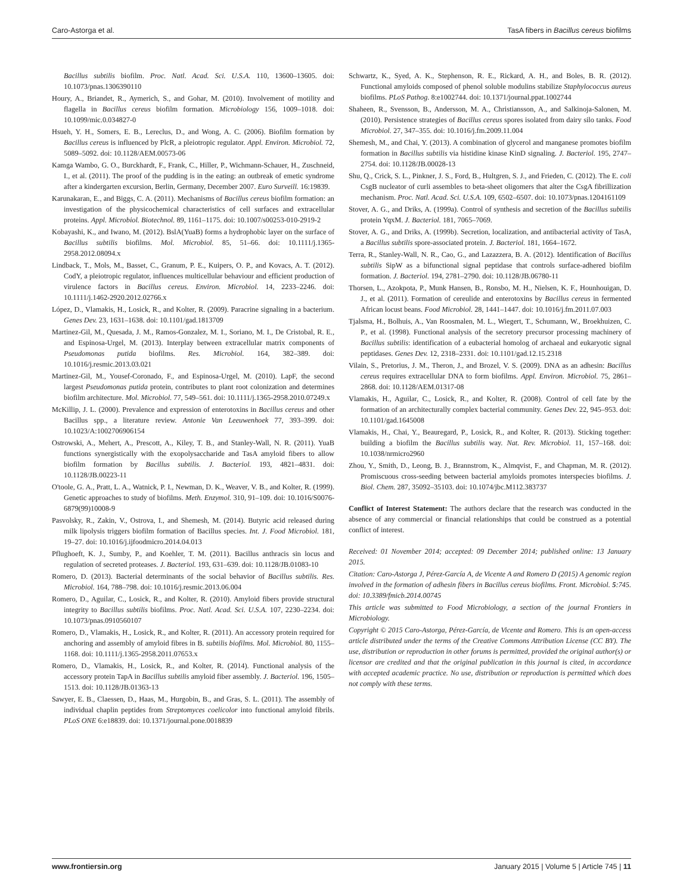Caro-Astorga et al. TasA fibers in Bacillus cereus biofilms
Bacillus subtilis biofilm. Proc. Natl. Acad. Sci. U.S.A. 110, 13600–13605. doi: 10.1073/pnas.1306390110
Houry, A., Briandet, R., Aymerich, S., and Gohar, M. (2010). Involvement of motility and flagella in Bacillus cereus biofilm formation. Microbiology 156, 1009–1018. doi: 10.1099/mic.0.034827-0
Hsueh, Y. H., Somers, E. B., Lereclus, D., and Wong, A. C. (2006). Biofilm formation by Bacillus cereus is influenced by PlcR, a pleiotropic regulator. Appl. Environ. Microbiol. 72, 5089–5092. doi: 10.1128/AEM.00573-06
Kamga Wambo, G. O., Burckhardt, F., Frank, C., Hiller, P., Wichmann-Schauer, H., Zuschneid, I., et al. (2011). The proof of the pudding is in the eating: an outbreak of emetic syndrome after a kindergarten excursion, Berlin, Germany, December 2007. Euro Surveill. 16:19839.
Karunakaran, E., and Biggs, C. A. (2011). Mechanisms of Bacillus cereus biofilm formation: an investigation of the physicochemical characteristics of cell surfaces and extracellular proteins. Appl. Microbiol. Biotechnol. 89, 1161–1175. doi: 10.1007/s00253-010-2919-2
Kobayashi, K., and Iwano, M. (2012). BslA(YuaB) forms a hydrophobic layer on the surface of Bacillus subtilis biofilms. Mol. Microbiol. 85, 51–66. doi: 10.1111/j.1365-2958.2012.08094.x
Lindback, T., Mols, M., Basset, C., Granum, P. E., Kuipers, O. P., and Kovacs, A. T. (2012). CodY, a pleiotropic regulator, influences multicellular behaviour and efficient production of virulence factors in Bacillus cereus. Environ. Microbiol. 14, 2233–2246. doi: 10.1111/j.1462-2920.2012.02766.x
López, D., Vlamakis, H., Losick, R., and Kolter, R. (2009). Paracrine signaling in a bacterium. Genes Dev. 23, 1631–1638. doi: 10.1101/gad.1813709
Martinez-Gil, M., Quesada, J. M., Ramos-Gonzalez, M. I., Soriano, M. I., De Cristobal, R. E., and Espinosa-Urgel, M. (2013). Interplay between extracellular matrix components of Pseudomonas putida biofilms. Res. Microbiol. 164, 382–389. doi: 10.1016/j.resmic.2013.03.021
Martinez-Gil, M., Yousef-Coronado, F., and Espinosa-Urgel, M. (2010). LapF, the second largest Pseudomonas putida protein, contributes to plant root colonization and determines biofilm architecture. Mol. Microbiol. 77, 549–561. doi: 10.1111/j.1365-2958.2010.07249.x
McKillip, J. L. (2000). Prevalence and expression of enterotoxins in Bacillus cereus and other Bacillus spp., a literature review. Antonie Van Leeuwenhoek 77, 393–399. doi: 10.1023/A:1002706906154
Ostrowski, A., Mehert, A., Prescott, A., Kiley, T. B., and Stanley-Wall, N. R. (2011). YuaB functions synergistically with the exopolysaccharide and TasA amyloid fibers to allow biofilm formation by Bacillus subtilis. J. Bacteriol. 193, 4821–4831. doi: 10.1128/JB.00223-11
O'toole, G. A., Pratt, L. A., Watnick, P. I., Newman, D. K., Weaver, V. B., and Kolter, R. (1999). Genetic approaches to study of biofilms. Meth. Enzymol. 310, 91–109. doi: 10.1016/S0076-6879(99)10008-9
Pasvolsky, R., Zakin, V., Ostrova, I., and Shemesh, M. (2014). Butyric acid released during milk lipolysis triggers biofilm formation of Bacillus species. Int. J. Food Microbiol. 181, 19–27. doi: 10.1016/j.ijfoodmicro.2014.04.013
Pflughoeft, K. J., Sumby, P., and Koehler, T. M. (2011). Bacillus anthracis sin locus and regulation of secreted proteases. J. Bacteriol. 193, 631–639. doi: 10.1128/JB.01083-10
Romero, D. (2013). Bacterial determinants of the social behavior of Bacillus subtilis. Res. Microbiol. 164, 788–798. doi: 10.1016/j.resmic.2013.06.004
Romero, D., Aguilar, C., Losick, R., and Kolter, R. (2010). Amyloid fibers provide structural integrity to Bacillus subtilis biofilms. Proc. Natl. Acad. Sci. U.S.A. 107, 2230–2234. doi: 10.1073/pnas.0910560107
Romero, D., Vlamakis, H., Losick, R., and Kolter, R. (2011). An accessory protein required for anchoring and assembly of amyloid fibres in B. subtilis biofilms. Mol. Microbiol. 80, 1155–1168. doi: 10.1111/j.1365-2958.2011.07653.x
Romero, D., Vlamakis, H., Losick, R., and Kolter, R. (2014). Functional analysis of the accessory protein TapA in Bacillus subtilis amyloid fiber assembly. J. Bacteriol. 196, 1505–1513. doi: 10.1128/JB.01363-13
Sawyer, E. B., Claessen, D., Haas, M., Hurgobin, B., and Gras, S. L. (2011). The assembly of individual chaplin peptides from Streptomyces coelicolor into functional amyloid fibrils. PLoS ONE 6:e18839. doi: 10.1371/journal.pone.0018839
Schwartz, K., Syed, A. K., Stephenson, R. E., Rickard, A. H., and Boles, B. R. (2012). Functional amyloids composed of phenol soluble modulins stabilize Staphylococcus aureus biofilms. PLoS Pathog. 8:e1002744. doi: 10.1371/journal.ppat.1002744
Shaheen, R., Svensson, B., Andersson, M. A., Christiansson, A., and Salkinoja-Salonen, M. (2010). Persistence strategies of Bacillus cereus spores isolated from dairy silo tanks. Food Microbiol. 27, 347–355. doi: 10.1016/j.fm.2009.11.004
Shemesh, M., and Chai, Y. (2013). A combination of glycerol and manganese promotes biofilm formation in Bacillus subtilis via histidine kinase KinD signaling. J. Bacteriol. 195, 2747–2754. doi: 10.1128/JB.00028-13
Shu, Q., Crick, S. L., Pinkner, J. S., Ford, B., Hultgren, S. J., and Frieden, C. (2012). The E. coli CsgB nucleator of curli assembles to beta-sheet oligomers that alter the CsgA fibrillization mechanism. Proc. Natl. Acad. Sci. U.S.A. 109, 6502–6507. doi: 10.1073/pnas.1204161109
Stover, A. G., and Driks, A. (1999a). Control of synthesis and secretion of the Bacillus subtilis protein YqxM. J. Bacteriol. 181, 7065–7069.
Stover, A. G., and Driks, A. (1999b). Secretion, localization, and antibacterial activity of TasA, a Bacillus subtilis spore-associated protein. J. Bacteriol. 181, 1664–1672.
Terra, R., Stanley-Wall, N. R., Cao, G., and Lazazzera, B. A. (2012). Identification of Bacillus subtilis SipW as a bifunctional signal peptidase that controls surface-adhered biofilm formation. J. Bacteriol. 194, 2781–2790. doi: 10.1128/JB.06780-11
Thorsen, L., Azokpota, P., Munk Hansen, B., Ronsbo, M. H., Nielsen, K. F., Hounhouigan, D. J., et al. (2011). Formation of cereulide and enterotoxins by Bacillus cereus in fermented African locust beans. Food Microbiol. 28, 1441–1447. doi: 10.1016/j.fm.2011.07.003
Tjalsma, H., Bolhuis, A., Van Roosmalen, M. L., Wiegert, T., Schumann, W., Broekhuizen, C. P., et al. (1998). Functional analysis of the secretory precursor processing machinery of Bacillus subtilis: identification of a eubacterial homolog of archaeal and eukaryotic signal peptidases. Genes Dev. 12, 2318–2331. doi: 10.1101/gad.12.15.2318
Vilain, S., Pretorius, J. M., Theron, J., and Brozel, V. S. (2009). DNA as an adhesin: Bacillus cereus requires extracellular DNA to form biofilms. Appl. Environ. Microbiol. 75, 2861–2868. doi: 10.1128/AEM.01317-08
Vlamakis, H., Aguilar, C., Losick, R., and Kolter, R. (2008). Control of cell fate by the formation of an architecturally complex bacterial community. Genes Dev. 22, 945–953. doi: 10.1101/gad.1645008
Vlamakis, H., Chai, Y., Beauregard, P., Losick, R., and Kolter, R. (2013). Sticking together: building a biofilm the Bacillus subtilis way. Nat. Rev. Microbiol. 11, 157–168. doi: 10.1038/nrmicro2960
Zhou, Y., Smith, D., Leong, B. J., Brannstrom, K., Almqvist, F., and Chapman, M. R. (2012). Promiscuous cross-seeding between bacterial amyloids promotes interspecies biofilms. J. Biol. Chem. 287, 35092–35103. doi: 10.1074/jbc.M112.383737
Conflict of Interest Statement: The authors declare that the research was conducted in the absence of any commercial or financial relationships that could be construed as a potential conflict of interest.
Received: 01 November 2014; accepted: 09 December 2014; published online: 13 January 2015.
Citation: Caro-Astorga J, Pérez-García A, de Vicente A and Romero D (2015) A genomic region involved in the formation of adhesin fibers in Bacillus cereus biofilms. Front. Microbiol. 5:745. doi: 10.3389/fmicb.2014.00745
This article was submitted to Food Microbiology, a section of the journal Frontiers in Microbiology.
Copyright © 2015 Caro-Astorga, Pérez-García, de Vicente and Romero. This is an open-access article distributed under the terms of the Creative Commons Attribution License (CC BY). The use, distribution or reproduction in other forums is permitted, provided the original author(s) or licensor are credited and that the original publication in this journal is cited, in accordance with accepted academic practice. No use, distribution or reproduction is permitted which does not comply with these terms.
www.frontiersin.org January 2015 | Volume 5 | Article 745 | 11